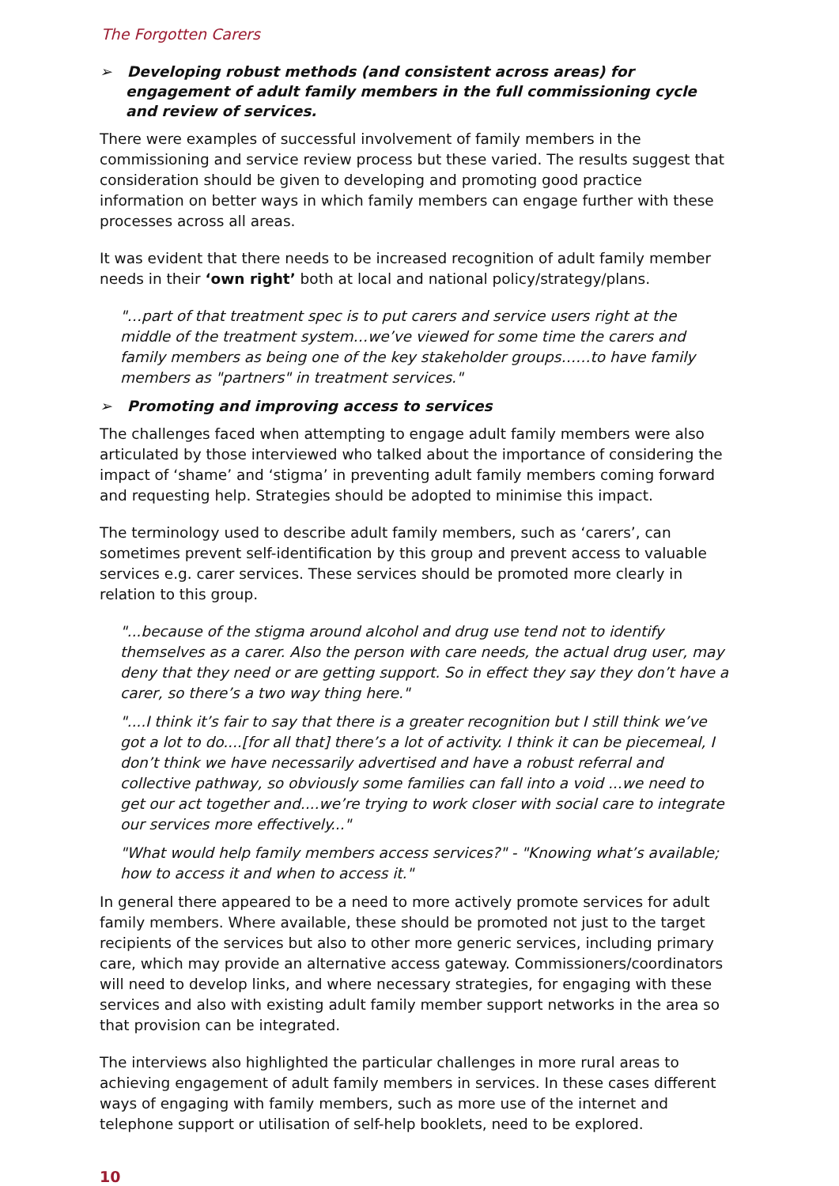The Forgotten Carers
➢ Developing robust methods (and consistent across areas) for engagement of adult family members in the full commissioning cycle and review of services.
There were examples of successful involvement of family members in the commissioning and service review process but these varied. The results suggest that consideration should be given to developing and promoting good practice information on better ways in which family members can engage further with these processes across all areas.
It was evident that there needs to be increased recognition of adult family member needs in their ‘own right’ both at local and national policy/strategy/plans.
"…part of that treatment spec is to put carers and service users right at the middle of the treatment system…we’ve viewed for some time the carers and family members as being one of the key stakeholder groups……to have family members as "partners" in treatment services."
➢ Promoting and improving access to services
The challenges faced when attempting to engage adult family members were also articulated by those interviewed who talked about the importance of considering the impact of ‘shame’ and ‘stigma’ in preventing adult family members coming forward and requesting help. Strategies should be adopted to minimise this impact.
The terminology used to describe adult family members, such as ‘carers’, can sometimes prevent self-identification by this group and prevent access to valuable services e.g. carer services. These services should be promoted more clearly in relation to this group.
"...because of the stigma around alcohol and drug use tend not to identify themselves as a carer. Also the person with care needs, the actual drug user, may deny that they need or are getting support. So in effect they say they don’t have a carer, so there’s a two way thing here."
"....I think it’s fair to say that there is a greater recognition but I still think we’ve got a lot to do....[for all that] there’s a lot of activity. I think it can be piecemeal, I don’t think we have necessarily advertised and have a robust referral and collective pathway, so obviously some families can fall into a void ...we need to get our act together and....we’re trying to work closer with social care to integrate our services more effectively..."
"What would help family members access services?" - "Knowing what’s available; how to access it and when to access it."
In general there appeared to be a need to more actively promote services for adult family members. Where available, these should be promoted not just to the target recipients of the services but also to other more generic services, including primary care, which may provide an alternative access gateway. Commissioners/coordinators will need to develop links, and where necessary strategies, for engaging with these services and also with existing adult family member support networks in the area so that provision can be integrated.
The interviews also highlighted the particular challenges in more rural areas to achieving engagement of adult family members in services. In these cases different ways of engaging with family members, such as more use of the internet and telephone support or utilisation of self-help booklets, need to be explored.
10